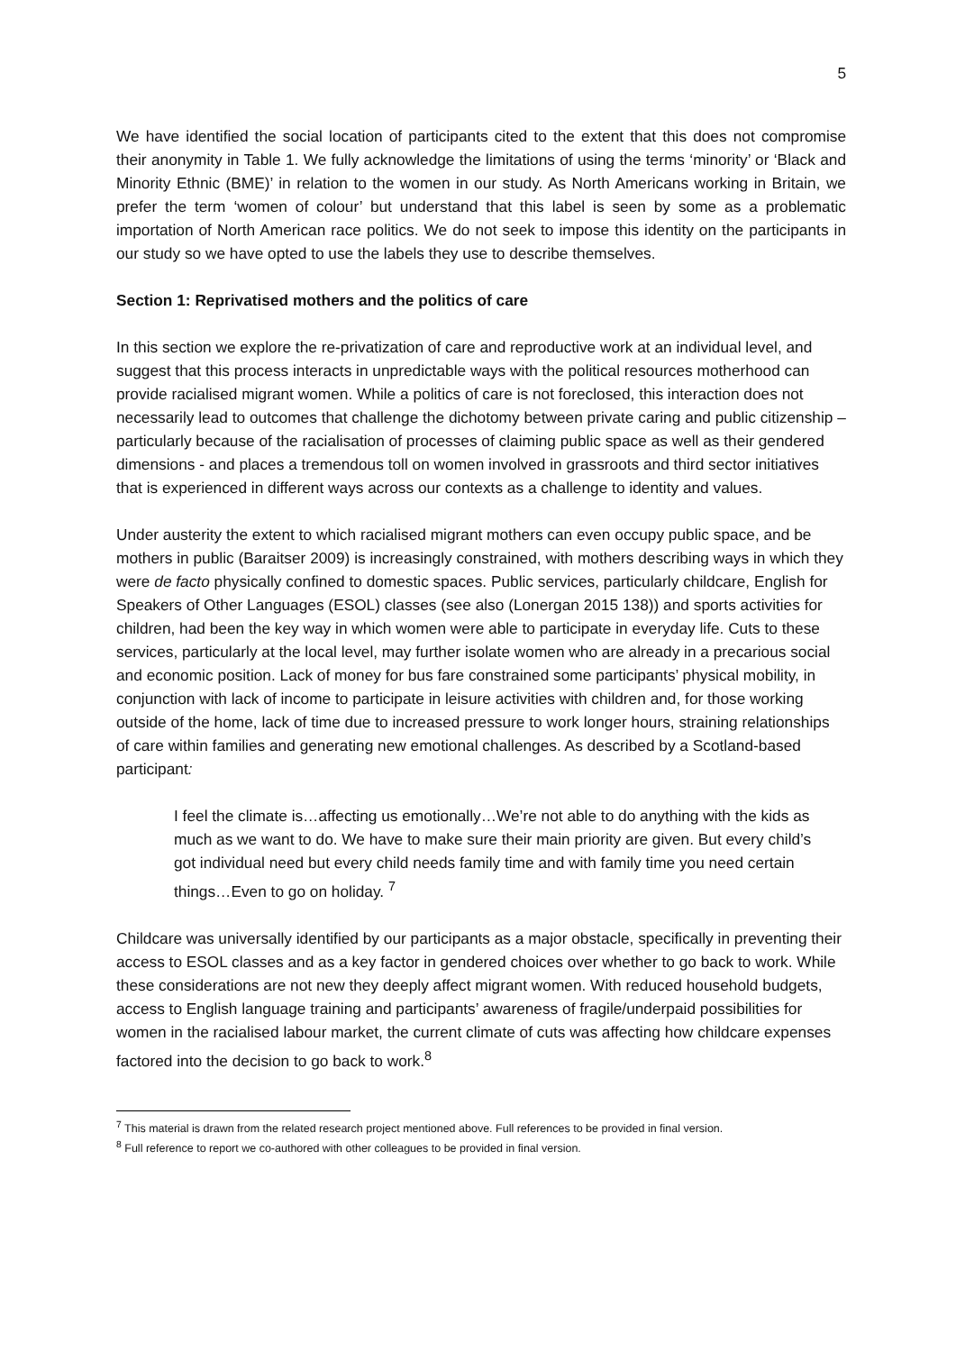5
We have identified the social location of participants cited to the extent that this does not compromise their anonymity in Table 1. We fully acknowledge the limitations of using the terms ‘minority’ or ‘Black and Minority Ethnic (BME)’ in relation to the women in our study. As North Americans working in Britain, we prefer the term ‘women of colour’ but understand that this label is seen by some as a problematic importation of North American race politics. We do not seek to impose this identity on the participants in our study so we have opted to use the labels they use to describe themselves.
Section 1: Reprivatised mothers and the politics of care
In this section we explore the re-privatization of care and reproductive work at an individual level, and suggest that this process interacts in unpredictable ways with the political resources motherhood can provide racialised migrant women. While a politics of care is not foreclosed, this interaction does not necessarily lead to outcomes that challenge the dichotomy between private caring and public citizenship – particularly because of the racialisation of processes of claiming public space as well as their gendered dimensions - and places a tremendous toll on women involved in grassroots and third sector initiatives that is experienced in different ways across our contexts as a challenge to identity and values.
Under austerity the extent to which racialised migrant mothers can even occupy public space, and be mothers in public (Baraitser 2009) is increasingly constrained, with mothers describing ways in which they were de facto physically confined to domestic spaces. Public services, particularly childcare, English for Speakers of Other Languages (ESOL) classes (see also (Lonergan 2015 138)) and sports activities for children, had been the key way in which women were able to participate in everyday life. Cuts to these services, particularly at the local level, may further isolate women who are already in a precarious social and economic position. Lack of money for bus fare constrained some participants’ physical mobility, in conjunction with lack of income to participate in leisure activities with children and, for those working outside of the home, lack of time due to increased pressure to work longer hours, straining relationships of care within families and generating new emotional challenges. As described by a Scotland-based participant:
I feel the climate is…affecting us emotionally…We’re not able to do anything with the kids as much as we want to do. We have to make sure their main priority are given. But every child’s got individual need but every child needs family time and with family time you need certain things…Even to go on holiday. <sup>7</sup>
Childcare was universally identified by our participants as a major obstacle, specifically in preventing their access to ESOL classes and as a key factor in gendered choices over whether to go back to work. While these considerations are not new they deeply affect migrant women. With reduced household budgets, access to English language training and participants’ awareness of fragile/underpaid possibilities for women in the racialised labour market, the current climate of cuts was affecting how childcare expenses factored into the decision to go back to work.<sup>8</sup>
<sup>7</sup> This material is drawn from the related research project mentioned above. Full references to be provided in final version.
<sup>8</sup> Full reference to report we co-authored with other colleagues to be provided in final version.